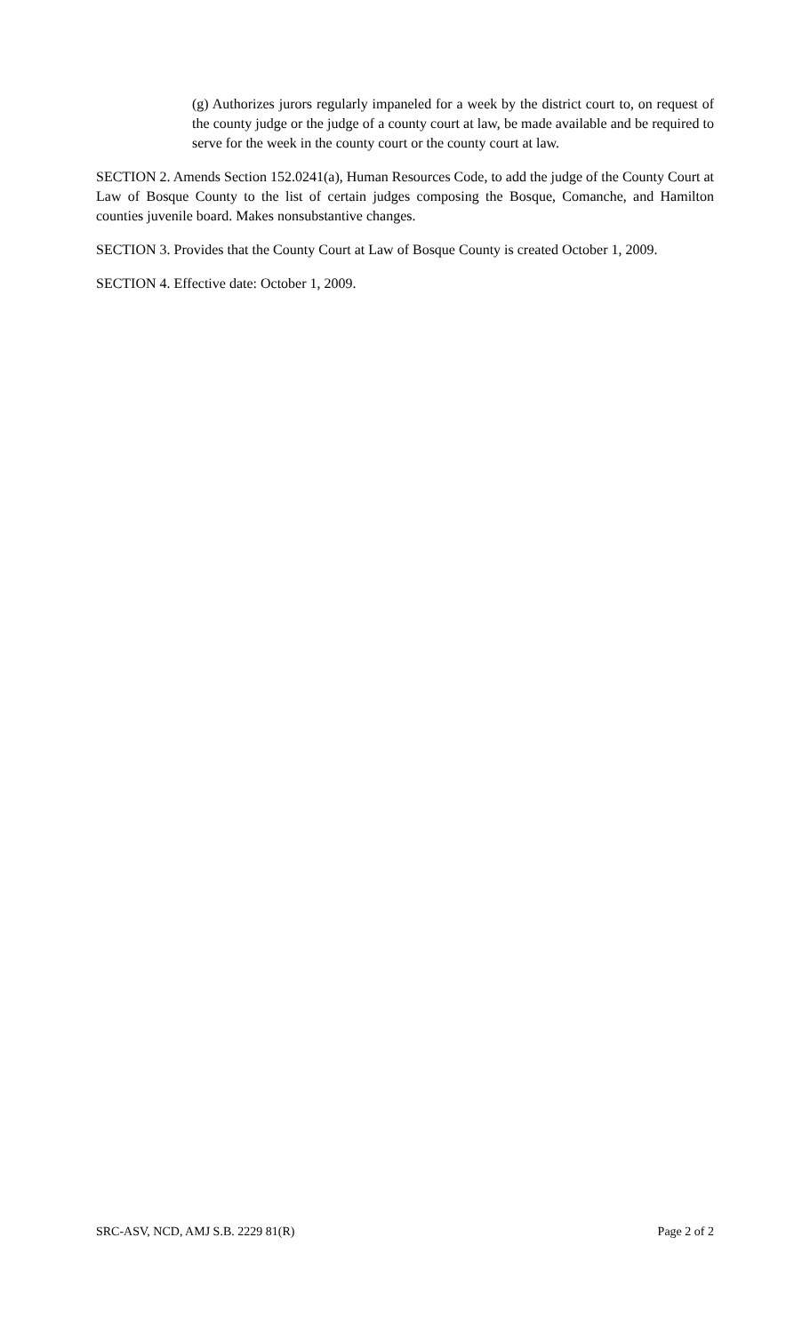(g) Authorizes jurors regularly impaneled for a week by the district court to, on request of the county judge or the judge of a county court at law, be made available and be required to serve for the week in the county court or the county court at law.
SECTION 2. Amends Section 152.0241(a), Human Resources Code, to add the judge of the County Court at Law of Bosque County to the list of certain judges composing the Bosque, Comanche, and Hamilton counties juvenile board. Makes nonsubstantive changes.
SECTION 3. Provides that the County Court at Law of Bosque County is created October 1, 2009.
SECTION 4. Effective date: October 1, 2009.
SRC-ASV, NCD, AMJ S.B. 2229 81(R) Page 2 of 2